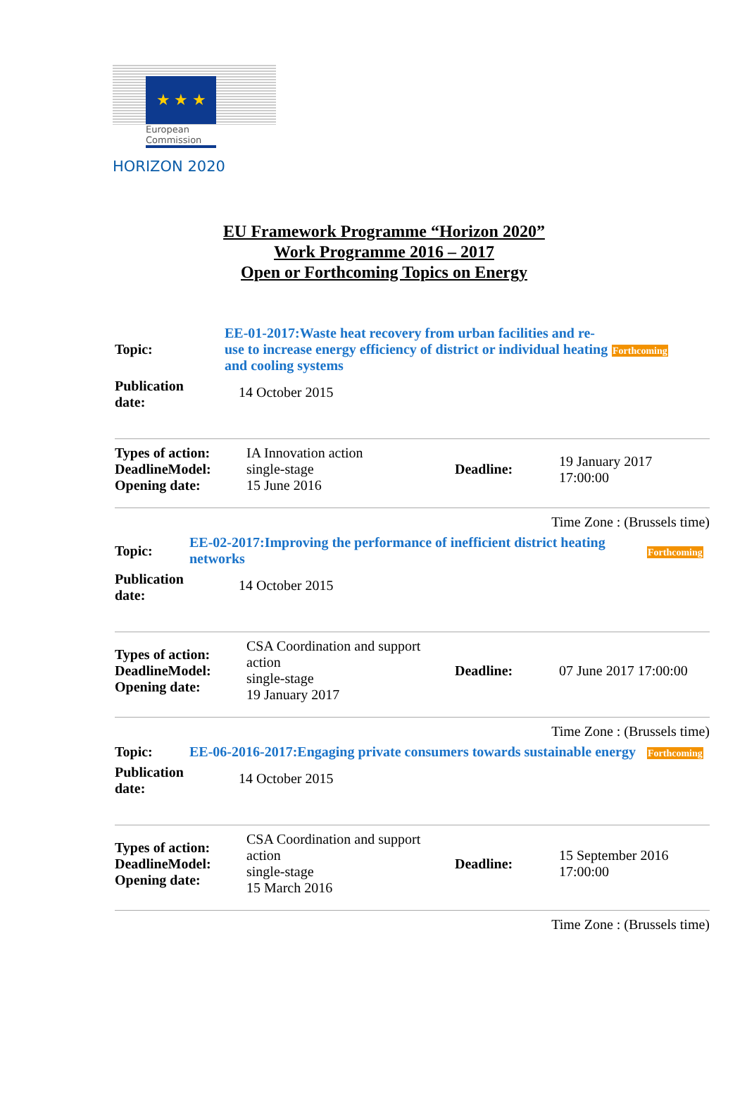★ ★ ★
European Commission
HORIZON 2020
EU Framework Programme “Horizon 2020”
Work Programme 2016 – 2017
Open or Forthcoming Topics on Energy
| Topic: | EE-01-2017:Waste heat recovery from urban facilities and re-use to increase energy efficiency of district or individual heating and cooling systems | Forthcoming |
| Publication date: | 14 October 2015 | |
| Types of action: DeadlineModel: Opening date: | IA Innovation action single-stage 15 June 2016 | Deadline: | 19 January 2017 17:00:00 |
Time Zone : (Brussels time)
| Topic: | EE-02-2017:Improving the performance of inefficient district heating networks | Forthcoming |
| Publication date: | 14 October 2015 | |
| Types of action: DeadlineModel: Opening date: | CSA Coordination and support action single-stage 19 January 2017 | Deadline: | 07 June 2017 17:00:00 |
Time Zone : (Brussels time)
| Topic: | EE-06-2016-2017:Engaging private consumers towards sustainable energy | Forthcoming |
| Publication date: | 14 October 2015 | |
| Types of action: DeadlineModel: Opening date: | CSA Coordination and support action single-stage 15 March 2016 | Deadline: | 15 September 2016 17:00:00 |
Time Zone : (Brussels time)